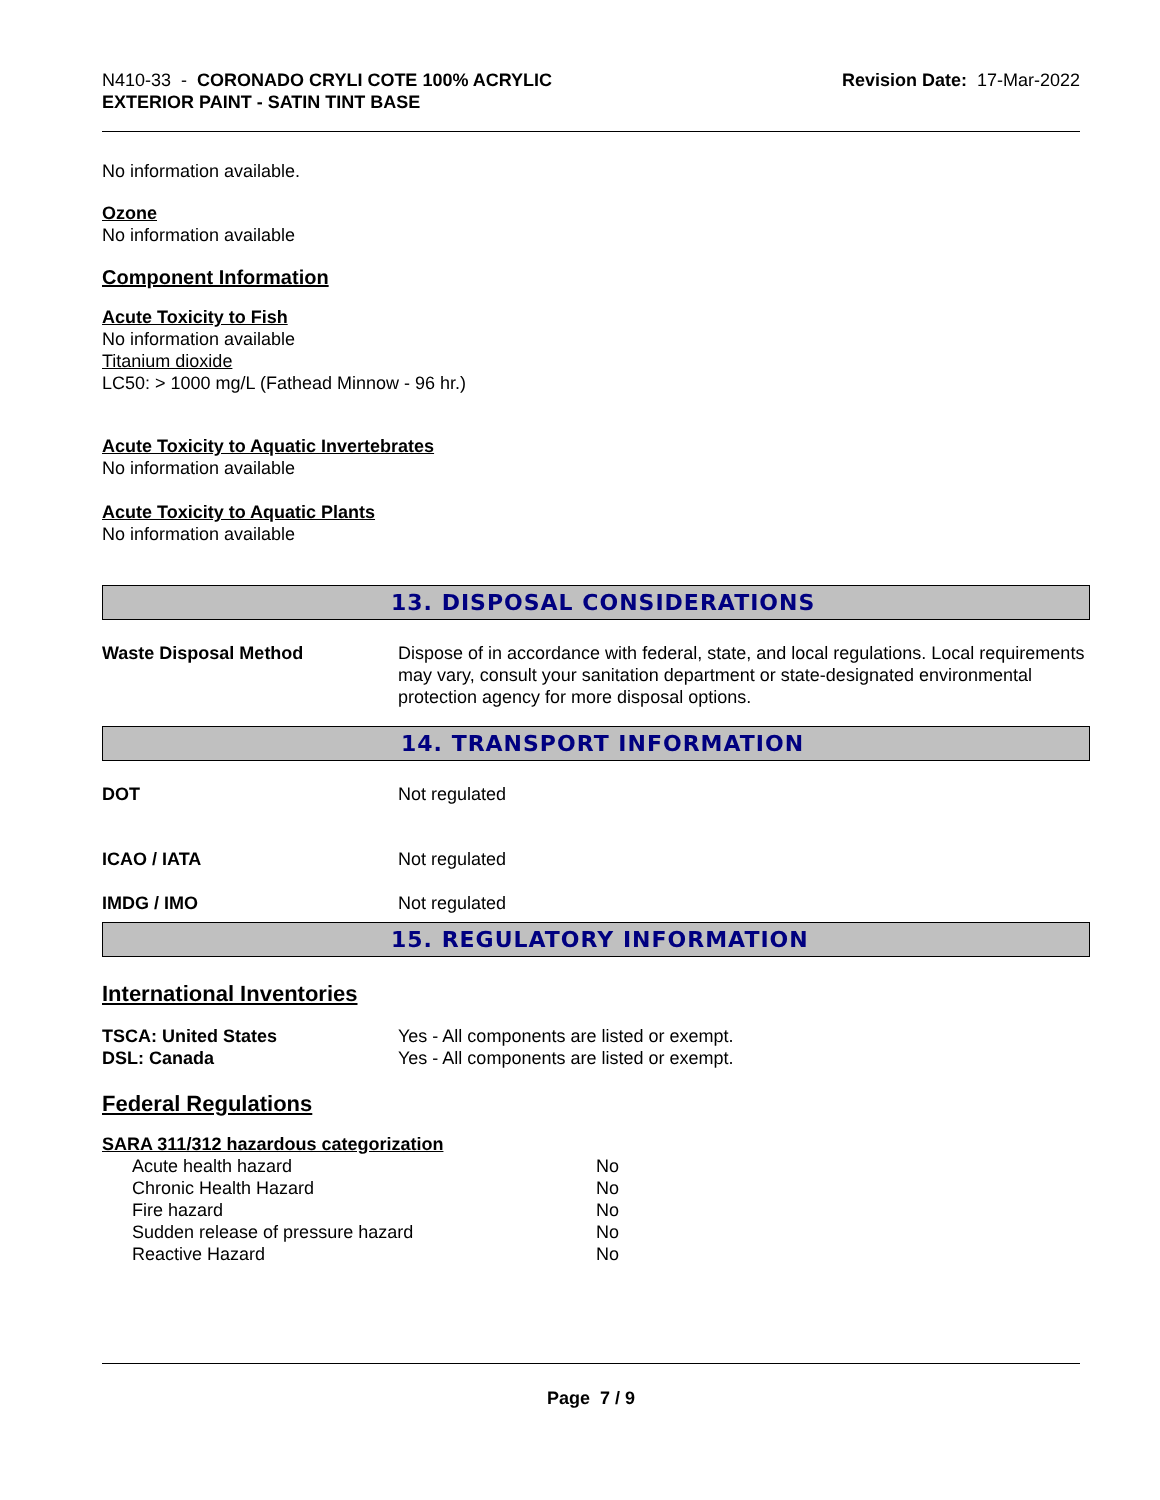N410-33 - CORONADO CRYLI COTE 100% ACRYLIC
EXTERIOR PAINT - SATIN TINT BASE
Revision Date: 17-Mar-2022
No information available.
Ozone
No information available
Component Information
Acute Toxicity to Fish
No information available
Titanium dioxide
LC50: > 1000 mg/L (Fathead Minnow - 96 hr.)
Acute Toxicity to Aquatic Invertebrates
No information available
Acute Toxicity to Aquatic Plants
No information available
13. DISPOSAL CONSIDERATIONS
| Waste Disposal Method | Dispose of in accordance with federal, state, and local regulations. Local requirements may vary, consult your sanitation department or state-designated environmental protection agency for more disposal options. |
14. TRANSPORT INFORMATION
| DOT | Not regulated |
| ICAO / IATA | Not regulated |
| IMDG / IMO | Not regulated |
15. REGULATORY INFORMATION
International Inventories
| TSCA: United States | Yes - All components are listed or exempt. |
| DSL: Canada | Yes - All components are listed or exempt. |
Federal Regulations
SARA 311/312 hazardous categorization
| Acute health hazard | No |
| Chronic Health Hazard | No |
| Fire hazard | No |
| Sudden release of pressure hazard | No |
| Reactive Hazard | No |
Page 7 / 9